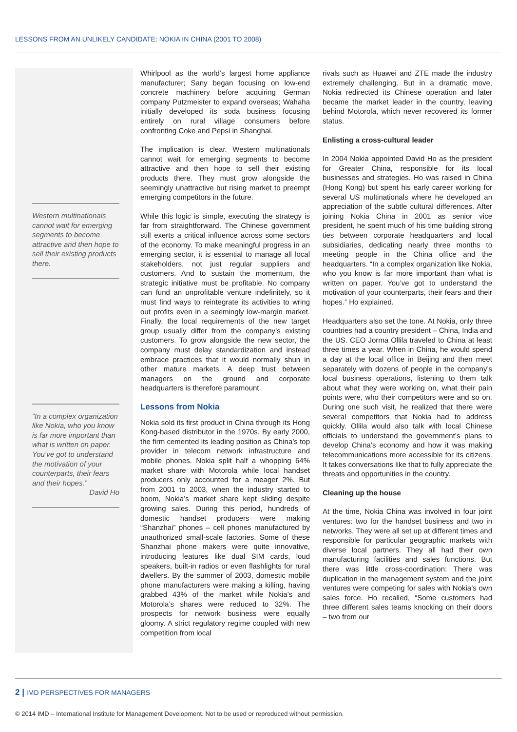LESSONS FROM AN UNLIKELY CANDIDATE: NOKIA IN CHINA (2001 TO 2008)
Western multinationals cannot wait for emerging segments to become attractive and then hope to sell their existing products there.
“In a complex organization like Nokia, who you know is far more important than what is written on paper. You’ve got to understand the motivation of your counterparts, their fears and their hopes.”
David Ho
Whirlpool as the world’s largest home appliance manufacturer; Sany began focusing on low-end concrete machinery before acquiring German company Putzmeister to expand overseas; Wahaha initially developed its soda business focusing entirely on rural village consumers before confronting Coke and Pepsi in Shanghai.
The implication is clear. Western multinationals cannot wait for emerging segments to become attractive and then hope to sell their existing products there. They must grow alongside the seemingly unattractive but rising market to preempt emerging competitors in the future.
While this logic is simple, executing the strategy is far from straightforward. The Chinese government still exerts a critical influence across some sectors of the economy. To make meaningful progress in an emerging sector, it is essential to manage all local stakeholders, not just regular suppliers and customers. And to sustain the momentum, the strategic initiative must be profitable. No company can fund an unprofitable venture indefinitely, so it must find ways to reintegrate its activities to wring out profits even in a seemingly low-margin market. Finally, the local requirements of the new target group usually differ from the company’s existing customers. To grow alongside the new sector, the company must delay standardization and instead embrace practices that it would normally shun in other mature markets. A deep trust between managers on the ground and corporate headquarters is therefore paramount.
Lessons from Nokia
Nokia sold its first product in China through its Hong Kong-based distributor in the 1970s. By early 2000, the firm cemented its leading position as China’s top provider in telecom network infrastructure and mobile phones. Nokia split half a whopping 64% market share with Motorola while local handset producers only accounted for a meager 2%. But from 2001 to 2003, when the industry started to boom, Nokia’s market share kept sliding despite growing sales. During this period, hundreds of domestic handset producers were making “Shanzhai” phones – cell phones manufactured by unauthorized small-scale factories. Some of these Shanzhai phone makers were quite innovative, introducing features like dual SIM cards, loud speakers, built-in radios or even flashlights for rural dwellers. By the summer of 2003, domestic mobile phone manufacturers were making a killing, having grabbed 43% of the market while Nokia’s and Motorola’s shares were reduced to 32%. The prospects for network business were equally gloomy. A strict regulatory regime coupled with new competition from local
rivals such as Huawei and ZTE made the industry extremely challenging. But in a dramatic move, Nokia redirected its Chinese operation and later became the market leader in the country, leaving behind Motorola, which never recovered its former status.
Enlisting a cross-cultural leader
In 2004 Nokia appointed David Ho as the president for Greater China, responsible for its local businesses and strategies. Ho was raised in China (Hong Kong) but spent his early career working for several US multinationals where he developed an appreciation of the subtle cultural differences. After joining Nokia China in 2001 as senior vice president, he spent much of his time building strong ties between corporate headquarters and local subsidiaries, dedicating nearly three months to meeting people in the China office and the headquarters. “In a complex organization like Nokia, who you know is far more important than what is written on paper. You’ve got to understand the motivation of your counterparts, their fears and their hopes.” Ho explained.
Headquarters also set the tone. At Nokia, only three countries had a country president – China, India and the US. CEO Jorma Ollila traveled to China at least three times a year. When in China, he would spend a day at the local office in Beijing and then meet separately with dozens of people in the company’s local business operations, listening to them talk about what they were working on, what their pain points were, who their competitors were and so on. During one such visit, he realized that there were several competitors that Nokia had to address quickly. Ollila would also talk with local Chinese officials to understand the government’s plans to develop China’s economy and how it was making telecommunications more accessible for its citizens. It takes conversations like that to fully appreciate the threats and opportunities in the country.
Cleaning up the house
At the time, Nokia China was involved in four joint ventures: two for the handset business and two in networks. They were all set up at different times and responsible for particular geographic markets with diverse local partners. They all had their own manufacturing facilities and sales functions. But there was little cross-coordination: There was duplication in the management system and the joint ventures were competing for sales with Nokia’s own sales force. Ho recalled, “Some customers had three different sales teams knocking on their doors – two from our
2 | IMD PERSPECTIVES FOR MANAGERS
© 2014 IMD – International Institute for Management Development. Not to be used or reproduced without permission.